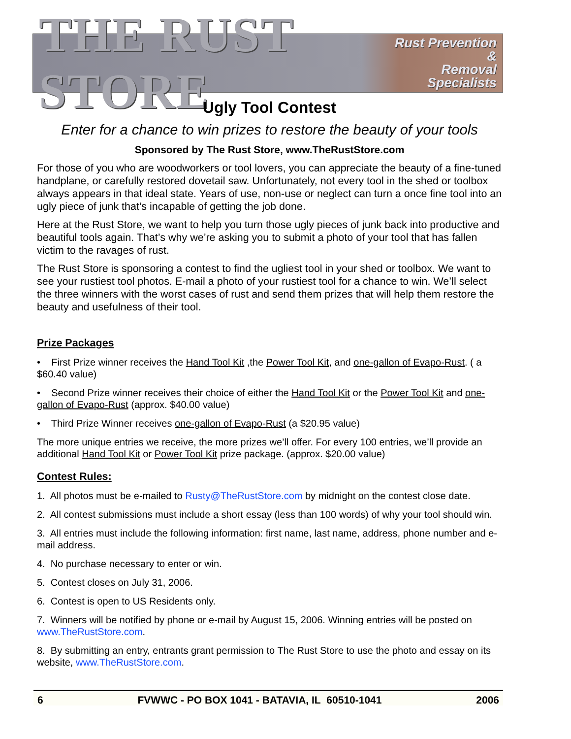THE RUST STORE Rust Prevention &
Removal Specialists
Ugly Tool Contest
Enter for a chance to win prizes to restore the beauty of your tools
Sponsored by The Rust Store, www.TheRustStore.com
For those of you who are woodworkers or tool lovers, you can appreciate the beauty of a fine-tuned handplane, or carefully restored dovetail saw. Unfortunately, not every tool in the shed or toolbox always appears in that ideal state. Years of use, non-use or neglect can turn a once fine tool into an ugly piece of junk that’s incapable of getting the job done.
Here at the Rust Store, we want to help you turn those ugly pieces of junk back into productive and beautiful tools again. That’s why we’re asking you to submit a photo of your tool that has fallen victim to the ravages of rust.
The Rust Store is sponsoring a contest to find the ugliest tool in your shed or toolbox. We want to see your rustiest tool photos. E-mail a photo of your rustiest tool for a chance to win. We’ll select the three winners with the worst cases of rust and send them prizes that will help them restore the beauty and usefulness of their tool.
Prize Packages
• First Prize winner receives the Hand Tool Kit ,the Power Tool Kit, and one-gallon of Evapo-Rust. ( a $60.40 value)
• Second Prize winner receives their choice of either the Hand Tool Kit or the Power Tool Kit and one-gallon of Evapo-Rust (approx. $40.00 value)
• Third Prize Winner receives one-gallon of Evapo-Rust (a $20.95 value)
The more unique entries we receive, the more prizes we’ll offer. For every 100 entries, we’ll provide an additional Hand Tool Kit or Power Tool Kit prize package. (approx. $20.00 value)
Contest Rules:
1. All photos must be e-mailed to Rusty@TheRustStore.com by midnight on the contest close date.
2. All contest submissions must include a short essay (less than 100 words) of why your tool should win.
3. All entries must include the following information: first name, last name, address, phone number and e-mail address.
4. No purchase necessary to enter or win.
5. Contest closes on July 31, 2006.
6. Contest is open to US Residents only.
7. Winners will be notified by phone or e-mail by August 15, 2006. Winning entries will be posted on www.TheRustStore.com.
8. By submitting an entry, entrants grant permission to The Rust Store to use the photo and essay on its website, www.TheRustStore.com.
6 FVWWC - PO BOX 1041 - BATAVIA, IL 60510-1041 2006